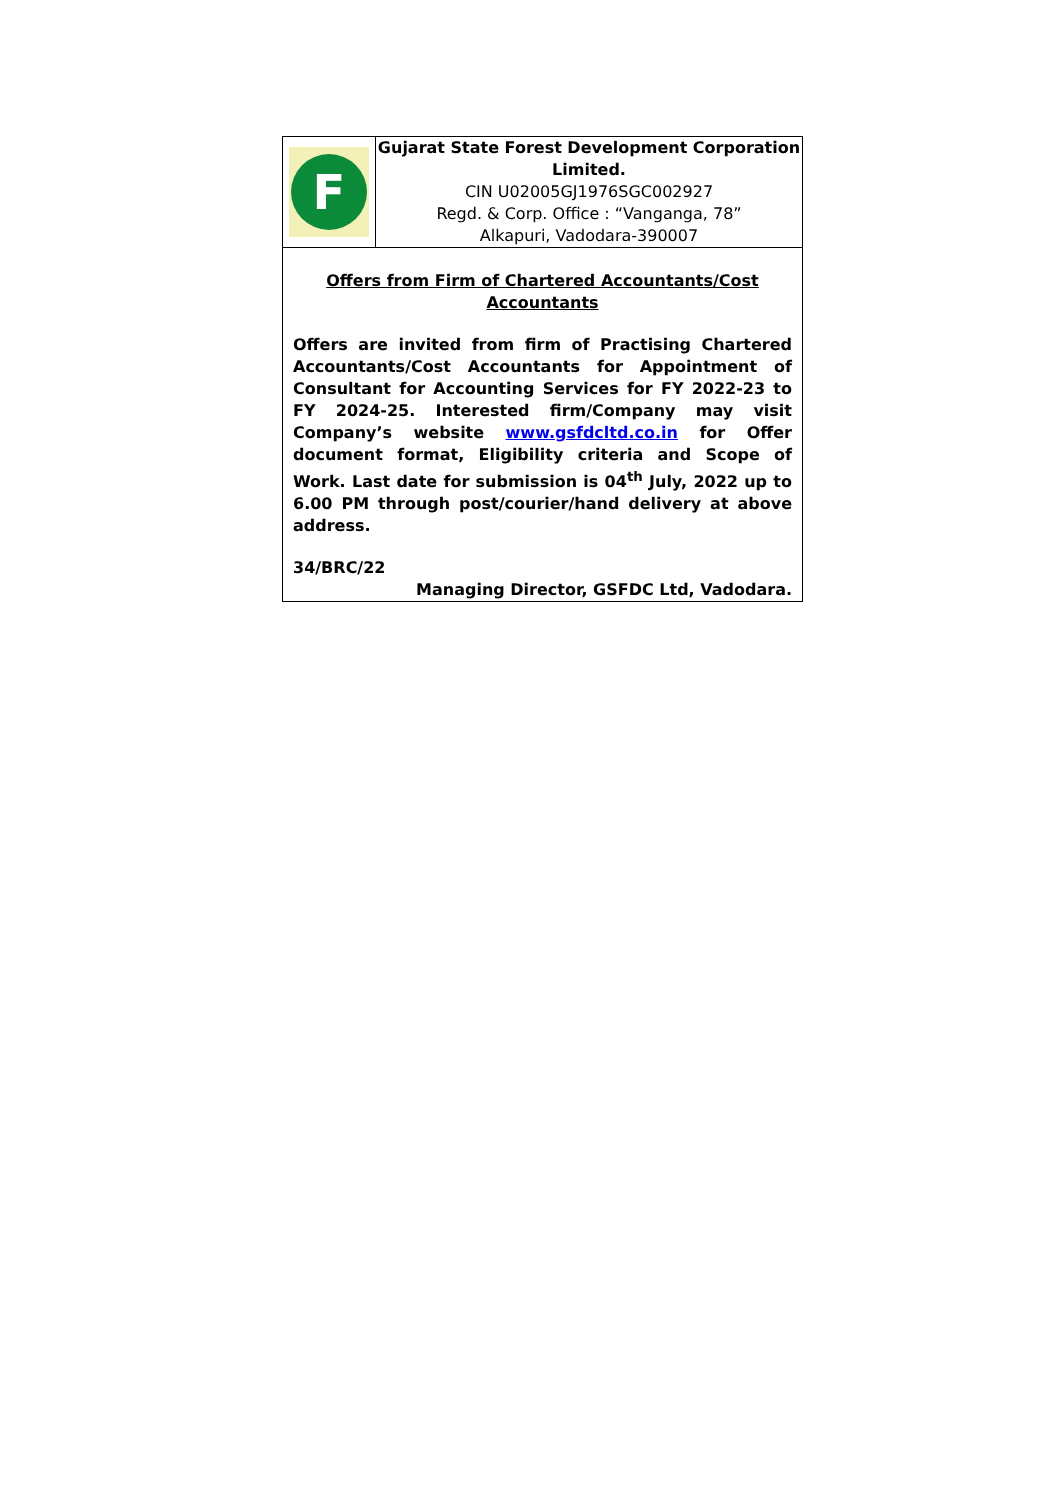F
Gujarat State Forest Development Corporation Limited.
CIN U02005GJ1976SGC002927
Regd. & Corp. Office : “Vanganga, 78”
Alkapuri, Vadodara-390007
Offers from Firm of Chartered Accountants/Cost Accountants
Offers are invited from firm of Practising Chartered Accountants/Cost Accountants for Appointment of Consultant for Accounting Services for FY 2022-23 to FY 2024-25. Interested firm/Company may visit Company’s website www.gsfdcltd.co.in for Offer document format, Eligibility criteria and Scope of Work. Last date for submission is 04<sup>th</sup> July, 2022 up to 6.00 PM through post/courier/hand delivery at above address.
34/BRC/22
Managing Director, GSFDC Ltd, Vadodara.